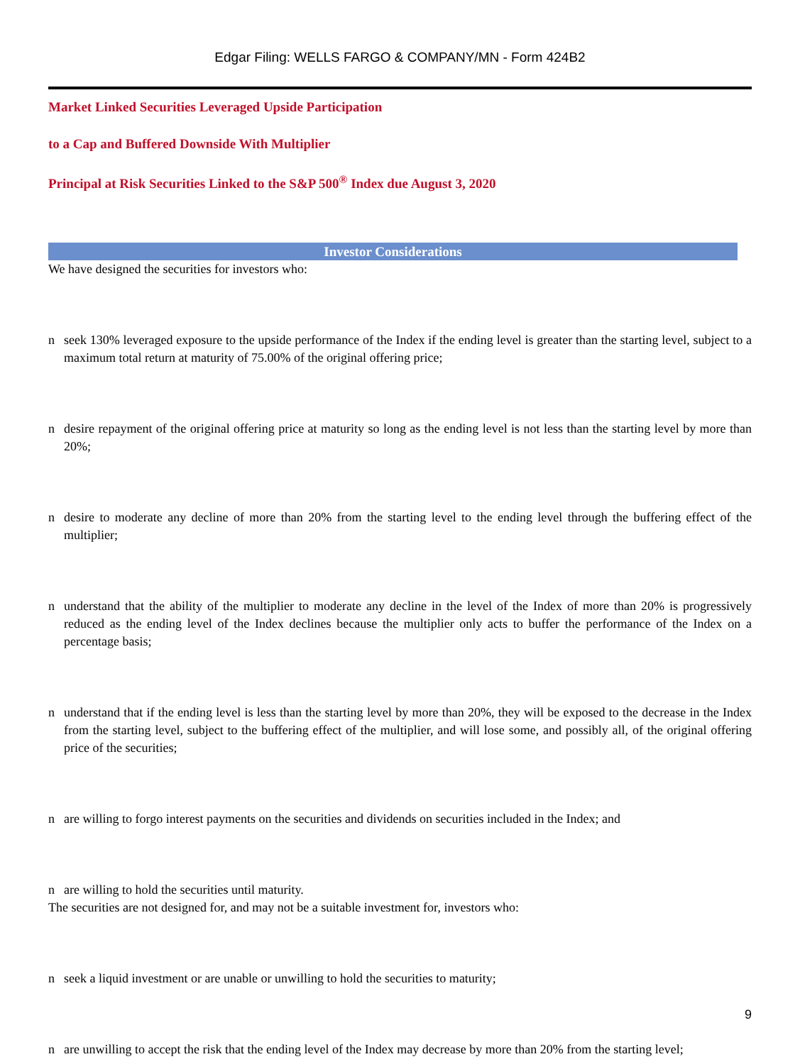Edgar Filing: WELLS FARGO & COMPANY/MN - Form 424B2
Market Linked Securities Leveraged Upside Participation
to a Cap and Buffered Downside With Multiplier
Principal at Risk Securities Linked to the S&P 500<sup>®</sup> Index due August 3, 2020
Investor Considerations
We have designed the securities for investors who:
n seek 130% leveraged exposure to the upside performance of the Index if the ending level is greater than the starting level, subject to a maximum total return at maturity of 75.00% of the original offering price;
n desire repayment of the original offering price at maturity so long as the ending level is not less than the starting level by more than 20%;
n desire to moderate any decline of more than 20% from the starting level to the ending level through the buffering effect of the multiplier;
n understand that the ability of the multiplier to moderate any decline in the level of the Index of more than 20% is progressively reduced as the ending level of the Index declines because the multiplier only acts to buffer the performance of the Index on a percentage basis;
n understand that if the ending level is less than the starting level by more than 20%, they will be exposed to the decrease in the Index from the starting level, subject to the buffering effect of the multiplier, and will lose some, and possibly all, of the original offering price of the securities;
n are willing to forgo interest payments on the securities and dividends on securities included in the Index; and
n are willing to hold the securities until maturity.
The securities are not designed for, and may not be a suitable investment for, investors who:
n seek a liquid investment or are unable or unwilling to hold the securities to maturity;
n are unwilling to accept the risk that the ending level of the Index may decrease by more than 20% from the starting level;
9